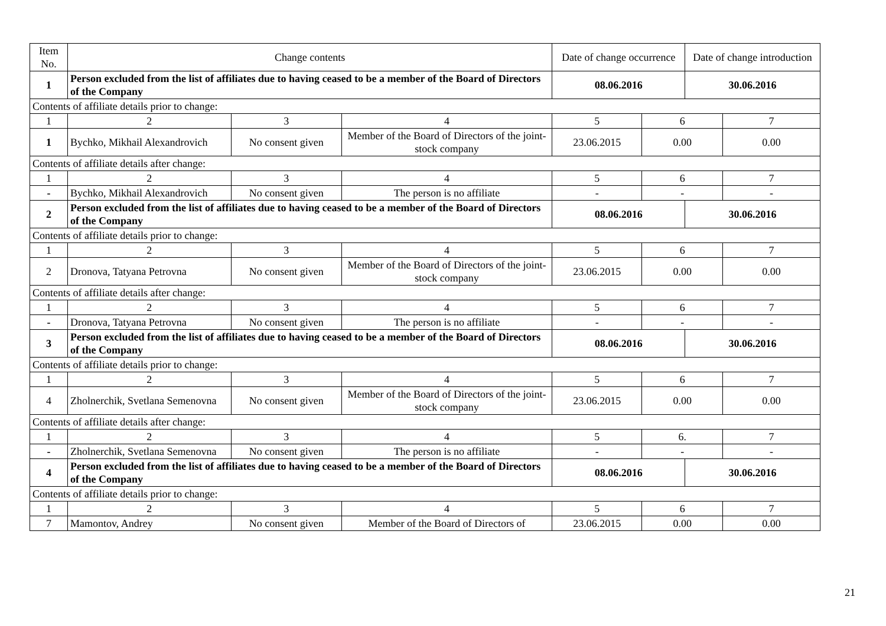| Item No. | Change contents | | | Date of change occurrence | | Date of change introduction | |
| --- | --- | --- | --- | --- | --- | --- | --- |
| 1 | Person excluded from the list of affiliates due to having ceased to be a member of the Board of Directors of the Company | | | 08.06.2016 | | 30.06.2016 | |
| Contents of affiliate details prior to change: | | | | | | | |
| 1 | 2 | 3 | 4 | 5 | 6 | | 7 |
| 1 | Bychko, Mikhail Alexandrovich | No consent given | Member of the Board of Directors of the joint-stock company | 23.06.2015 | 0.00 | | 0.00 |
| Contents of affiliate details after change: | | | | | | | |
| 1 | 2 | 3 | 4 | 5 | 6 | | 7 |
| - | Bychko, Mikhail Alexandrovich | No consent given | The person is no affiliate | - | - | | - |
| 2 | Person excluded from the list of affiliates due to having ceased to be a member of the Board of Directors of the Company | | | 08.06.2016 | | 30.06.2016 | |
| Contents of affiliate details prior to change: | | | | | | | |
| 1 | 2 | 3 | 4 | 5 | 6 | | 7 |
| 2 | Dronova, Tatyana Petrovna | No consent given | Member of the Board of Directors of the joint-stock company | 23.06.2015 | 0.00 | | 0.00 |
| Contents of affiliate details after change: | | | | | | | |
| 1 | 2 | 3 | 4 | 5 | 6 | | 7 |
| - | Dronova, Tatyana Petrovna | No consent given | The person is no affiliate | - | - | | - |
| 3 | Person excluded from the list of affiliates due to having ceased to be a member of the Board of Directors of the Company | | | 08.06.2016 | | 30.06.2016 | |
| Contents of affiliate details prior to change: | | | | | | | |
| 1 | 2 | 3 | 4 | 5 | 6 | | 7 |
| 4 | Zholnerchik, Svetlana Semenovna | No consent given | Member of the Board of Directors of the joint-stock company | 23.06.2015 | 0.00 | | 0.00 |
| Contents of affiliate details after change: | | | | | | | |
| 1 | 2 | 3 | 4 | 5 | 6. | | 7 |
| - | Zholnerchik, Svetlana Semenovna | No consent given | The person is no affiliate | - | - | | - |
| 4 | Person excluded from the list of affiliates due to having ceased to be a member of the Board of Directors of the Company | | | 08.06.2016 | | 30.06.2016 | |
| Contents of affiliate details prior to change: | | | | | | | |
| 1 | 2 | 3 | 4 | 5 | 6 | | 7 |
| 7 | Mamontov, Andrey | No consent given | Member of the Board of Directors of | 23.06.2015 | 0.00 | | 0.00 |
21